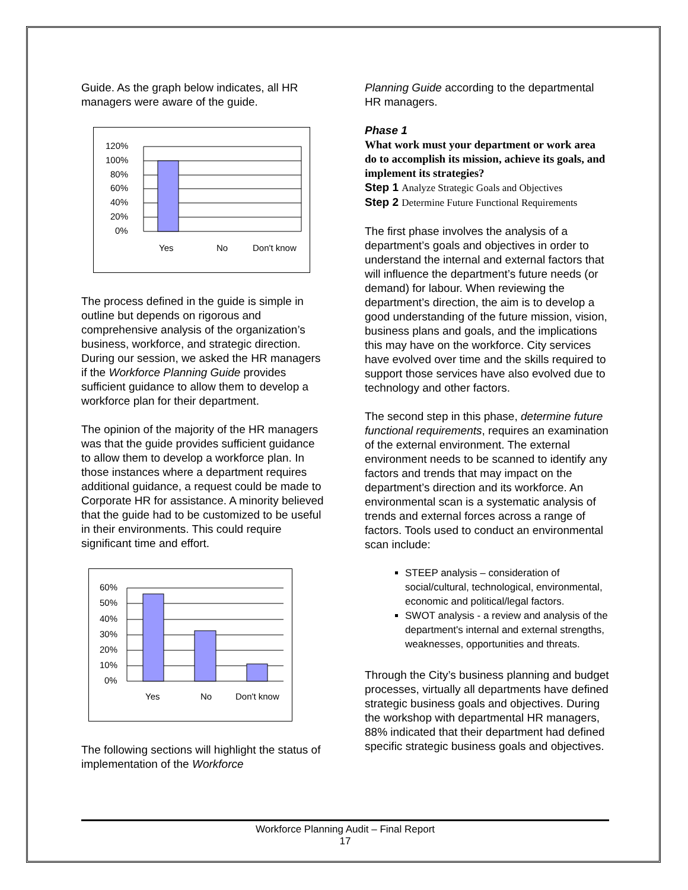Guide. As the graph below indicates, all HR managers were aware of the guide.
120%
100%
80%
60%
40%
20%
0%
Yes
No
Don't know
The process defined in the guide is simple in outline but depends on rigorous and comprehensive analysis of the organization’s business, workforce, and strategic direction. During our session, we asked the HR managers if the Workforce Planning Guide provides sufficient guidance to allow them to develop a workforce plan for their department.
The opinion of the majority of the HR managers was that the guide provides sufficient guidance to allow them to develop a workforce plan. In those instances where a department requires additional guidance, a request could be made to Corporate HR for assistance. A minority believed that the guide had to be customized to be useful in their environments. This could require significant time and effort.
60%
50%
40%
30%
20%
10%
0%
Yes
No
Don't know
The following sections will highlight the status of implementation of the Workforce
Planning Guide according to the departmental HR managers.
Phase 1
What work must your department or work area do to accomplish its mission, achieve its goals, and implement its strategies?
Step 1 Analyze Strategic Goals and Objectives
Step 2 Determine Future Functional Requirements
The first phase involves the analysis of a department’s goals and objectives in order to understand the internal and external factors that will influence the department’s future needs (or demand) for labour. When reviewing the department’s direction, the aim is to develop a good understanding of the future mission, vision, business plans and goals, and the implications this may have on the workforce. City services have evolved over time and the skills required to support those services have also evolved due to technology and other factors.
The second step in this phase, determine future functional requirements, requires an examination of the external environment. The external environment needs to be scanned to identify any factors and trends that may impact on the department’s direction and its workforce. An environmental scan is a systematic analysis of trends and external forces across a range of factors. Tools used to conduct an environmental scan include:
STEEP analysis – consideration of social/cultural, technological, environmental, economic and political/legal factors.
SWOT analysis - a review and analysis of the department's internal and external strengths, weaknesses, opportunities and threats.
Through the City’s business planning and budget processes, virtually all departments have defined strategic business goals and objectives. During the workshop with departmental HR managers, 88% indicated that their department had defined specific strategic business goals and objectives.
Workforce Planning Audit – Final Report
17